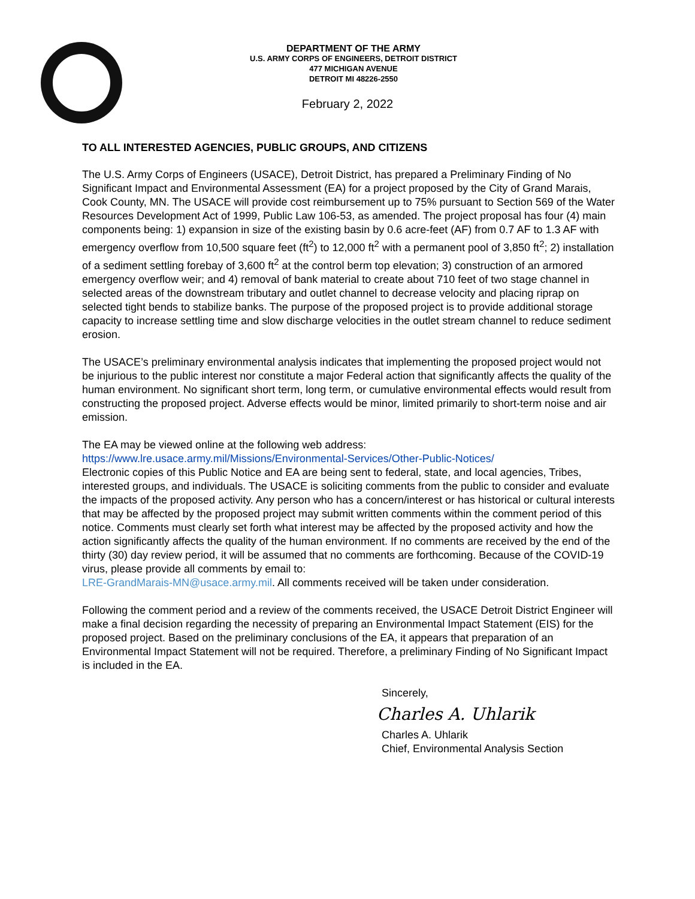DEPARTMENT OF THE ARMY
U.S. ARMY CORPS OF ENGINEERS, DETROIT DISTRICT
477 MICHIGAN AVENUE
DETROIT MI 48226-2550
February 2, 2022
TO ALL INTERESTED AGENCIES, PUBLIC GROUPS, AND CITIZENS
The U.S. Army Corps of Engineers (USACE), Detroit District, has prepared a Preliminary Finding of No Significant Impact and Environmental Assessment (EA) for a project proposed by the City of Grand Marais, Cook County, MN. The USACE will provide cost reimbursement up to 75% pursuant to Section 569 of the Water Resources Development Act of 1999, Public Law 106-53, as amended. The project proposal has four (4) main components being: 1) expansion in size of the existing basin by 0.6 acre-feet (AF) from 0.7 AF to 1.3 AF with emergency overflow from 10,500 square feet (ft<sup>2</sup>) to 12,000 ft<sup>2</sup> with a permanent pool of 3,850 ft<sup>2</sup>; 2) installation of a sediment settling forebay of 3,600 ft<sup>2</sup> at the control berm top elevation; 3) construction of an armored emergency overflow weir; and 4) removal of bank material to create about 710 feet of two stage channel in selected areas of the downstream tributary and outlet channel to decrease velocity and placing riprap on selected tight bends to stabilize banks. The purpose of the proposed project is to provide additional storage capacity to increase settling time and slow discharge velocities in the outlet stream channel to reduce sediment erosion.
The USACE’s preliminary environmental analysis indicates that implementing the proposed project would not be injurious to the public interest nor constitute a major Federal action that significantly affects the quality of the human environment. No significant short term, long term, or cumulative environmental effects would result from constructing the proposed project. Adverse effects would be minor, limited primarily to short-term noise and air emission.
The EA may be viewed online at the following web address:
https://www.lre.usace.army.mil/Missions/Environmental-Services/Other-Public-Notices/
Electronic copies of this Public Notice and EA are being sent to federal, state, and local agencies, Tribes, interested groups, and individuals. The USACE is soliciting comments from the public to consider and evaluate the impacts of the proposed activity. Any person who has a concern/interest or has historical or cultural interests that may be affected by the proposed project may submit written comments within the comment period of this notice. Comments must clearly set forth what interest may be affected by the proposed activity and how the action significantly affects the quality of the human environment. If no comments are received by the end of the thirty (30) day review period, it will be assumed that no comments are forthcoming. Because of the COVID-19 virus, please provide all comments by email to:
LRE-GrandMarais-MN@usace.army.mil. All comments received will be taken under consideration.
Following the comment period and a review of the comments received, the USACE Detroit District Engineer will make a final decision regarding the necessity of preparing an Environmental Impact Statement (EIS) for the proposed project. Based on the preliminary conclusions of the EA, it appears that preparation of an Environmental Impact Statement will not be required. Therefore, a preliminary Finding of No Significant Impact is included in the EA.
Sincerely,
Charles A. Uhlarik
Charles A. Uhlarik
Chief, Environmental Analysis Section